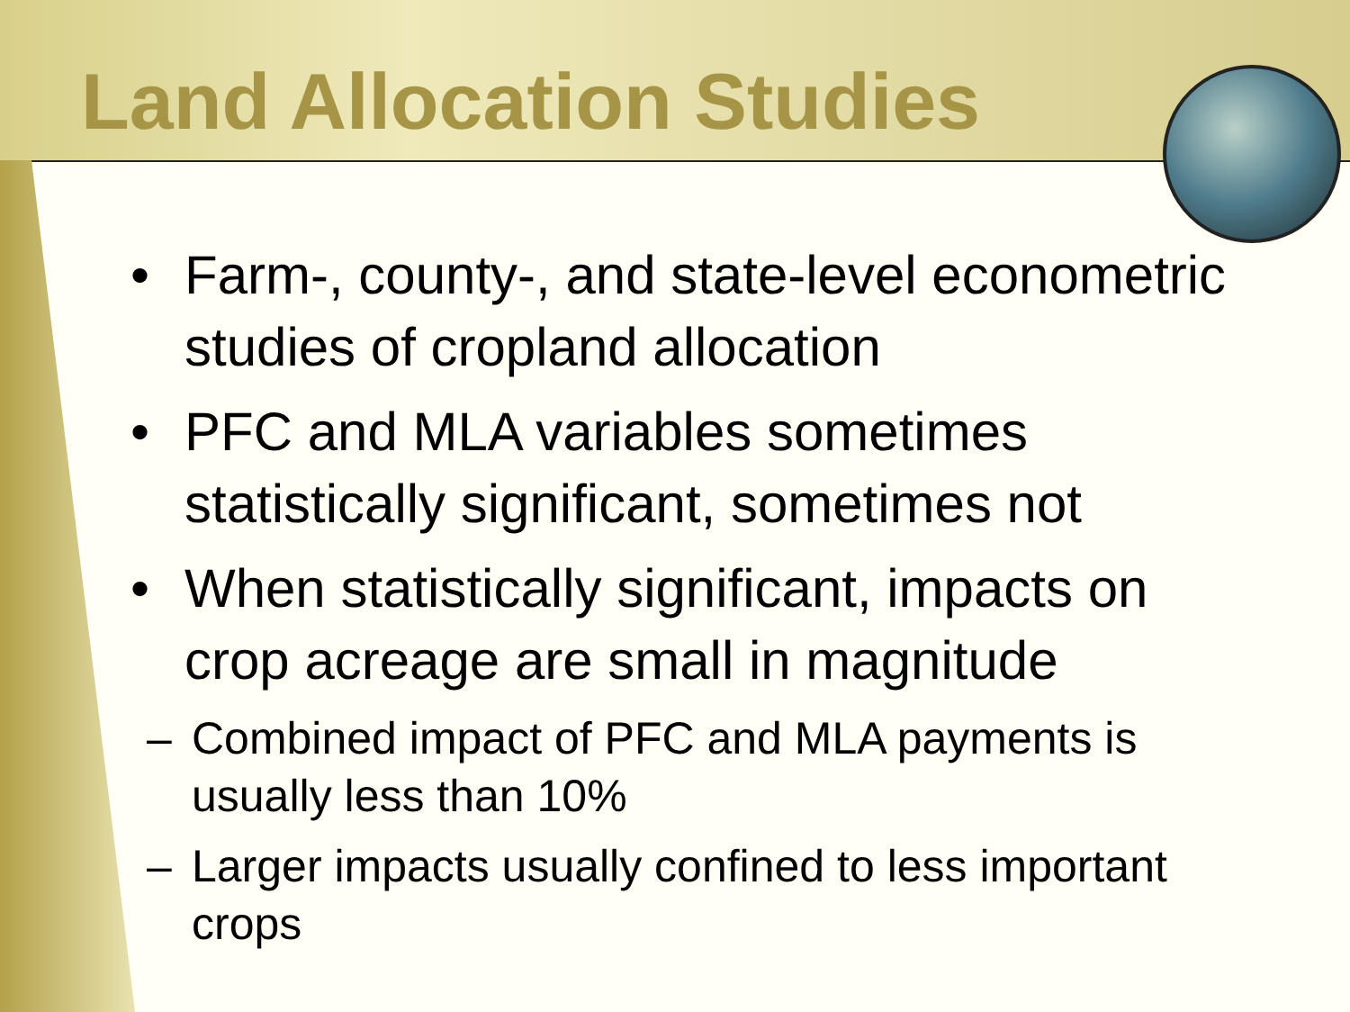Land Allocation Studies
• Farm-, county-, and state-level econometric studies of cropland allocation
• PFC and MLA variables sometimes statistically significant, sometimes not
• When statistically significant, impacts on crop acreage are small in magnitude
– Combined impact of PFC and MLA payments is usually less than 10%
– Larger impacts usually confined to less important crops